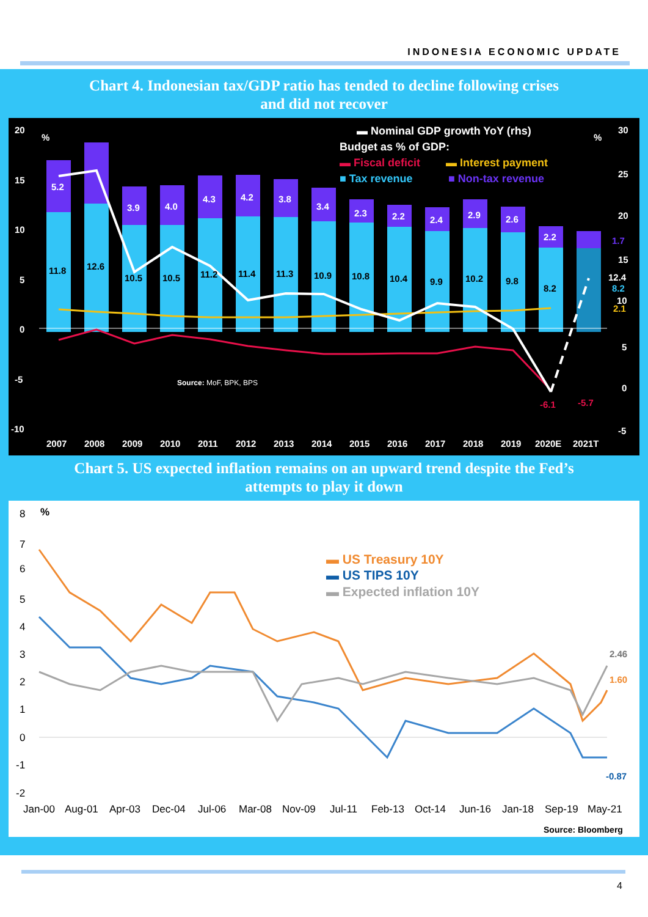INDONESIA ECONOMIC UPDATE
Chart 4. Indonesian tax/GDP ratio has tended to decline following crises
and did not recover
20
15
10
5
0
-5
-10
%
%
30
25
20
15
5
0
-5
5.2
3.9
4.0
4.3
4.2
3.8
3.4
2.3
2.2
2.4
2.9
2.6
2.2
11.8
12.6
10.5
10.5
11.2
11.4
11.3
10.9
10.8
10.4
9.9
10.2
9.8
8.2
1.7
12.4
8.2
10
2.1
-6.1
-5.7
▬ Nominal GDP growth YoY (rhs)
Budget as % of GDP:
▬ Fiscal deficit
▬ Interest payment
■ Tax revenue
■ Non-tax revenue
2007
2008
2009
2010
2011
2012
2013
2014
2015
2016
2017
2018
2019
2020E
2021T
Source: MoF, BPK, BPS
Chart 5. US expected inflation remains on an upward trend despite the Fed’s
attempts to play it down
8
7
6
5
4
3
2
1
0
-1
-2
%
▬ US Treasury 10Y
▬ US TIPS 10Y
▬ Expected inflation 10Y
2.46
1.60
-0.87
Jan-00
Aug-01
Apr-03
Dec-04
Jul-06
Mar-08
Nov-09
Jul-11
Feb-13
Oct-14
Jun-16
Jan-18
Sep-19
May-21
Source: Bloomberg
4